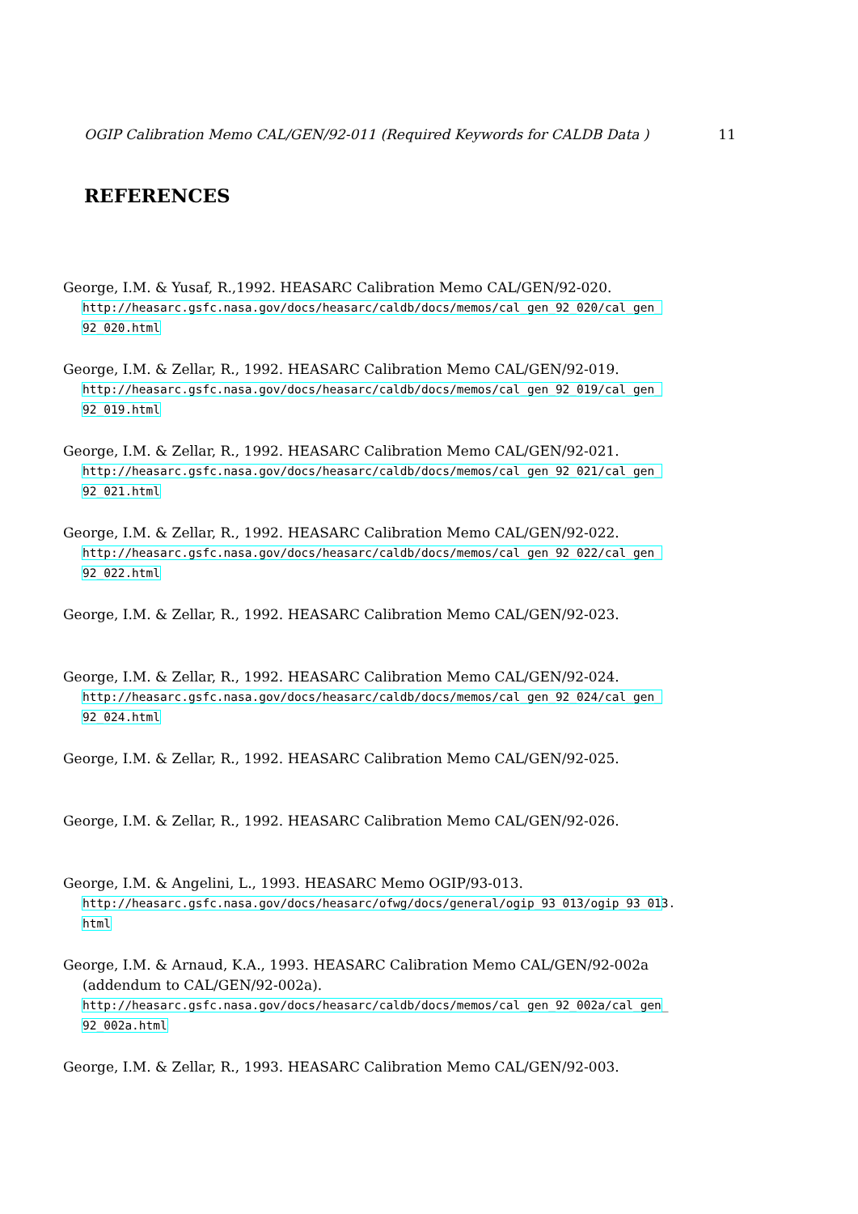OGIP Calibration Memo CAL/GEN/92-011 (Required Keywords for CALDB Data ) 11
REFERENCES
George, I.M. & Yusaf, R.,1992. HEASARC Calibration Memo CAL/GEN/92-020.
http://heasarc.gsfc.nasa.gov/docs/heasarc/caldb/docs/memos/cal_gen_92_020/cal_gen_
92_020.html
George, I.M. & Zellar, R., 1992. HEASARC Calibration Memo CAL/GEN/92-019.
http://heasarc.gsfc.nasa.gov/docs/heasarc/caldb/docs/memos/cal_gen_92_019/cal_gen_
92_019.html
George, I.M. & Zellar, R., 1992. HEASARC Calibration Memo CAL/GEN/92-021.
http://heasarc.gsfc.nasa.gov/docs/heasarc/caldb/docs/memos/cal_gen_92_021/cal_gen_
92_021.html
George, I.M. & Zellar, R., 1992. HEASARC Calibration Memo CAL/GEN/92-022.
http://heasarc.gsfc.nasa.gov/docs/heasarc/caldb/docs/memos/cal_gen_92_022/cal_gen_
92_022.html
George, I.M. & Zellar, R., 1992. HEASARC Calibration Memo CAL/GEN/92-023.
George, I.M. & Zellar, R., 1992. HEASARC Calibration Memo CAL/GEN/92-024.
http://heasarc.gsfc.nasa.gov/docs/heasarc/caldb/docs/memos/cal_gen_92_024/cal_gen_
92_024.html
George, I.M. & Zellar, R., 1992. HEASARC Calibration Memo CAL/GEN/92-025.
George, I.M. & Zellar, R., 1992. HEASARC Calibration Memo CAL/GEN/92-026.
George, I.M. & Angelini, L., 1993. HEASARC Memo OGIP/93-013.
http://heasarc.gsfc.nasa.gov/docs/heasarc/ofwg/docs/general/ogip_93_013/ogip_93_013.
html
George, I.M. & Arnaud, K.A., 1993. HEASARC Calibration Memo CAL/GEN/92-002a
(addendum to CAL/GEN/92-002a).
http://heasarc.gsfc.nasa.gov/docs/heasarc/caldb/docs/memos/cal_gen_92_002a/cal_gen_
92_002a.html
George, I.M. & Zellar, R., 1993. HEASARC Calibration Memo CAL/GEN/92-003.